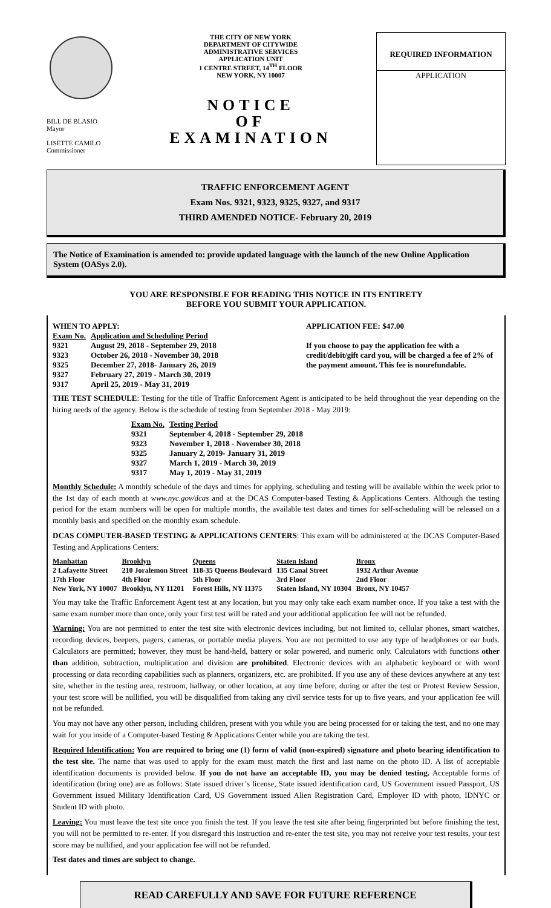BILL DE BLASIO
Mayor
LISETTE CAMILO
Commissioner
THE CITY OF NEW YORK
DEPARTMENT OF CITYWIDE
ADMINISTRATIVE SERVICES
APPLICATION UNIT
1 CENTRE STREET, 14<sup>TH</sup> FLOOR
NEW YORK, NY 10007
NOTICE
OF
EXAMINATION
REQUIRED INFORMATION
APPLICATION
TRAFFIC ENFORCEMENT AGENT
Exam Nos. 9321, 9323, 9325, 9327, and 9317
THIRD AMENDED NOTICE- February 20, 2019
The Notice of Examination is amended to: provide updated language with the launch of the new Online Application System (OASys 2.0).
YOU ARE RESPONSIBLE FOR READING THIS NOTICE IN ITS ENTIRETY
BEFORE YOU SUBMIT YOUR APPLICATION.
WHEN TO APPLY:
| Exam No. | Application and Scheduling Period |
| --- | --- |
| 9321 | August 29, 2018 - September 29, 2018 |
| 9323 | October 26, 2018 - November 30, 2018 |
| 9325 | December 27, 2018- January 26, 2019 |
| 9327 | February 27, 2019 - March 30, 2019 |
| 9317 | April 25, 2019 - May 31, 2019 |
APPLICATION FEE: $47.00
If you choose to pay the application fee with a credit/debit/gift card you, will be charged a fee of 2% of the payment amount. This fee is nonrefundable.
THE TEST SCHEDULE: Testing for the title of Traffic Enforcement Agent is anticipated to be held throughout the year depending on the hiring needs of the agency. Below is the schedule of testing from September 2018 - May 2019:
| Exam No. | Testing Period |
| --- | --- |
| 9321 | September 4, 2018 - September 29, 2018 |
| 9323 | November 1, 2018 - November 30, 2018 |
| 9325 | January 2, 2019- January 31, 2019 |
| 9327 | March 1, 2019 - March 30, 2019 |
| 9317 | May 1, 2019 - May 31, 2019 |
Monthly Schedule: A monthly schedule of the days and times for applying, scheduling and testing will be available within the week prior to the 1st day of each month at www.nyc.gov/dcas and at the DCAS Computer-based Testing & Applications Centers. Although the testing period for the exam numbers will be open for multiple months, the available test dates and times for self-scheduling will be released on a monthly basis and specified on the monthly exam schedule.
DCAS COMPUTER-BASED TESTING & APPLICATIONS CENTERS: This exam will be administered at the DCAS Computer-Based Testing and Applications Centers:
| Manhattan | Brooklyn | Queens | Staten Island | Bronx |
| --- | --- | --- | --- | --- |
| 2 Lafayette Street | 210 Joralemon Street | 118-35 Queens Boulevard | 135 Canal Street | 1932 Arthur Avenue |
| 17th Floor | 4th Floor | 5th Floor | 3rd Floor | 2nd Floor |
| New York, NY 10007 | Brooklyn, NY 11201 | Forest Hills, NY 11375 | Staten Island, NY 10304 | Bronx, NY 10457 |
You may take the Traffic Enforcement Agent test at any location, but you may only take each exam number once. If you take a test with the same exam number more than once, only your first test will be rated and your additional application fee will not be refunded.
Warning: You are not permitted to enter the test site with electronic devices including, but not limited to, cellular phones, smart watches, recording devices, beepers, pagers, cameras, or portable media players. You are not permitted to use any type of headphones or ear buds. Calculators are permitted; however, they must be hand-held, battery or solar powered, and numeric only. Calculators with functions other than addition, subtraction, multiplication and division are prohibited. Electronic devices with an alphabetic keyboard or with word processing or data recording capabilities such as planners, organizers, etc. are prohibited. If you use any of these devices anywhere at any test site, whether in the testing area, restroom, hallway, or other location, at any time before, during or after the test or Protest Review Session, your test score will be nullified, you will be disqualified from taking any civil service tests for up to five years, and your application fee will not be refunded.
You may not have any other person, including children, present with you while you are being processed for or taking the test, and no one may wait for you inside of a Computer-based Testing & Applications Center while you are taking the test.
Required Identification: You are required to bring one (1) form of valid (non-expired) signature and photo bearing identification to the test site. The name that was used to apply for the exam must match the first and last name on the photo ID. A list of acceptable identification documents is provided below. If you do not have an acceptable ID, you may be denied testing. Acceptable forms of identification (bring one) are as follows: State issued driver’s license, State issued identification card, US Government issued Passport, US Government issued Military Identification Card, US Government issued Alien Registration Card, Employer ID with photo, IDNYC or Student ID with photo.
Leaving: You must leave the test site once you finish the test. If you leave the test site after being fingerprinted but before finishing the test, you will not be permitted to re-enter. If you disregard this instruction and re-enter the test site, you may not receive your test results, your test score may be nullified, and your application fee will not be refunded.
Test dates and times are subject to change.
READ CAREFULLY AND SAVE FOR FUTURE REFERENCE